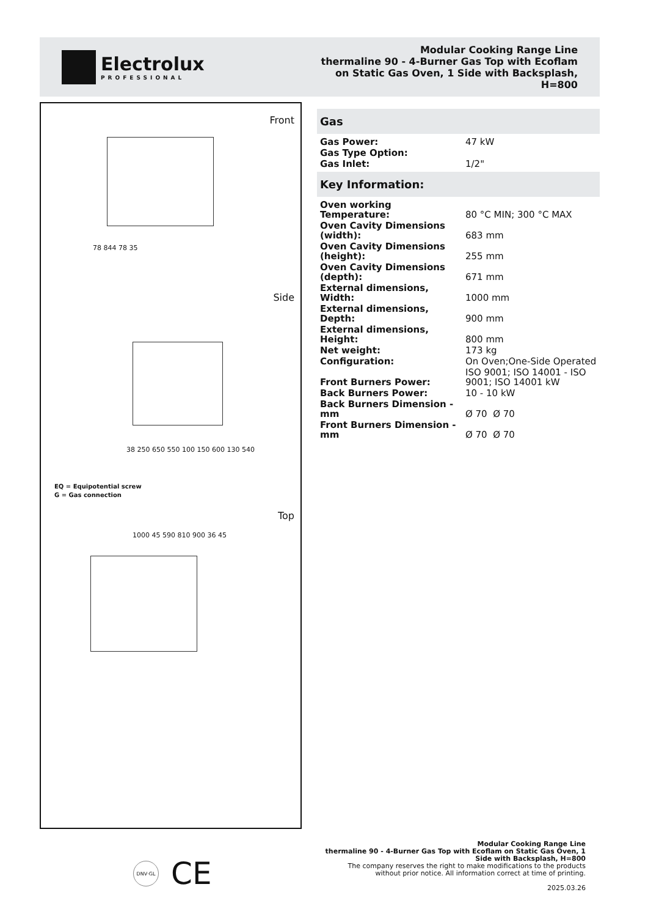Electrolux
PROFESSIONAL
Modular Cooking Range Line
thermaline 90 - 4-Burner Gas Top with Ecoflam
on Static Gas Oven, 1 Side with Backsplash,
H=800
Front
78 844 78 35
Side
38 250 650 550 100 150 600 130 540
EQ = Equipotential screw
G = Gas connection
Top
1000 45 590 810 900 36 45
Gas
| Gas Power: | 47 kW |
| Gas Type Option: | |
| Gas Inlet: | 1/2" |
Key Information:
| Oven working Temperature: | 80 °C MIN; 300 °C MAX |
| Oven Cavity Dimensions (width): | 683 mm |
| Oven Cavity Dimensions (height): | 255 mm |
| Oven Cavity Dimensions (depth): | 671 mm |
| External dimensions, Width: | 1000 mm |
| External dimensions, Depth: | 900 mm |
| External dimensions, Height: | 800 mm |
| Net weight: | 173 kg |
| Configuration: | On Oven;One-Side Operated |
| Front Burners Power: | ISO 9001; ISO 14001 - ISO 9001; ISO 14001 kW |
| Back Burners Power: | 10 - 10 kW |
| Back Burners Dimension - mm | Ø 70 Ø 70 |
| Front Burners Dimension - mm | Ø 70 Ø 70 |
DNV·GL CE
Modular Cooking Range Line
thermaline 90 - 4-Burner Gas Top with Ecoflam on Static Gas Oven, 1
Side with Backsplash, H=800
The company reserves the right to make modifications to the products
without prior notice. All information correct at time of printing.
2025.03.26